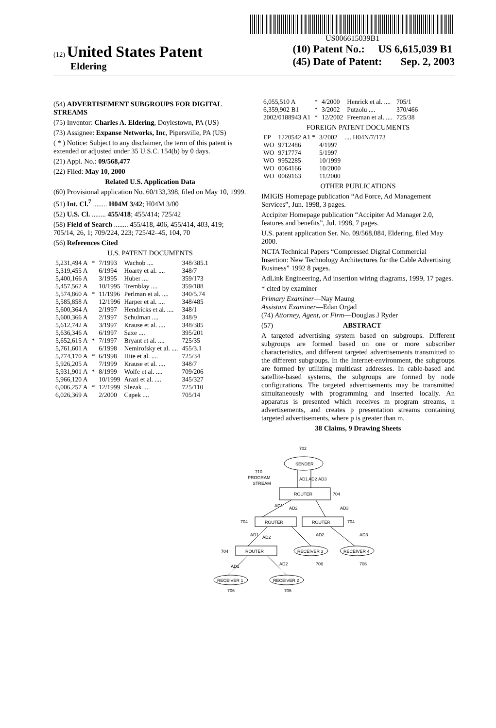US006615039B1
(12) United States Patent
Eldering
(10) Patent No.: US 6,615,039 B1
(45) Date of Patent: Sep. 2, 2003
(54) ADVERTISEMENT SUBGROUPS FOR DIGITAL STREAMS
(75) Inventor: Charles A. Eldering, Doylestown, PA (US)
(73) Assignee: Expanse Networks, Inc, Pipersville, PA (US)
( * ) Notice: Subject to any disclaimer, the term of this patent is extended or adjusted under 35 U.S.C. 154(b) by 0 days.
(21) Appl. No.: 09/568,477
(22) Filed: May 10, 2000
Related U.S. Application Data
(60) Provisional application No. 60/133,398, filed on May 10, 1999.
(51) Int. Cl.<sup>7</sup> ........ H04M 3/42; H04M 3/00
(52) U.S. Cl. ........ 455/418; 455/414; 725/42
(58) Field of Search ........ 455/418, 406, 455/414, 403, 419; 705/14, 26, 1; 709/224, 223; 725/42–45, 104, 70
(56) References Cited
U.S. PATENT DOCUMENTS
| 5,231,494 A | * | 7/1993 | Wachob .... | 348/385.1 |
| 5,319,455 A | | 6/1994 | Hoarty et al. .... | 348/7 |
| 5,400,166 A | | 3/1995 | Huber .... | 359/173 |
| 5,457,562 A | | 10/1995 | Tremblay .... | 359/188 |
| 5,574,860 A | * | 11/1996 | Perlman et al. .... | 340/5.74 |
| 5,585,858 A | | 12/1996 | Harper et al. .... | 348/485 |
| 5,600,364 A | | 2/1997 | Hendricks et al. .... | 348/1 |
| 5,600,366 A | | 2/1997 | Schulman .... | 348/9 |
| 5,612,742 A | | 3/1997 | Krause et al. .... | 348/385 |
| 5,636,346 A | | 6/1997 | Saxe .... | 395/201 |
| 5,652,615 A | * | 7/1997 | Bryant et al. .... | 725/35 |
| 5,761,601 A | | 6/1998 | Nemirofsky et al. .... | 455/3.1 |
| 5,774,170 A | * | 6/1998 | Hite et al. .... | 725/34 |
| 5,926,205 A | | 7/1999 | Krause et al. .... | 348/7 |
| 5,931,901 A | * | 8/1999 | Wolfe et al. .... | 709/206 |
| 5,966,120 A | | 10/1999 | Arazi et al. .... | 345/327 |
| 6,006,257 A | * | 12/1999 | Slezak .... | 725/110 |
| 6,026,369 A | | 2/2000 | Capek .... | 705/14 |
| 6,055,510 A | * | 4/2000 | Henrick et al. .... | 705/1 |
| 6,359,902 B1 | * | 3/2002 | Putzolu .... | 370/466 |
| 2002/0188943 A1 | * | 12/2002 | Freeman et al. .... | 725/38 |
FOREIGN PATENT DOCUMENTS
| EP | 1220542 A1 * | 3/2002 | .... H04N/7/173 |
| WO | 9712486 | 4/1997 | |
| WO | 9717774 | 5/1997 | |
| WO | 9952285 | 10/1999 | |
| WO | 0064166 | 10/2000 | |
| WO | 0069163 | 11/2000 | |
OTHER PUBLICATIONS
IMIGIS Homepage publication “Ad Force, Ad Management Services”, Jun. 1998, 3 pages.
Accipiter Homepage publication “Accipiter Ad Manager 2.0, features and benefits”, Jul. 1998, 7 pages.
U.S. patent application Ser. No. 09/568,084, Eldering, filed May 2000.
NCTA Technical Papers “Compressed Digital Commercial Insertion: New Technology Architectures for the Cable Advertising Business” 1992 8 pages.
AdLink Engineering, Ad insertion wiring diagrams, 1999, 17 pages.
* cited by examiner
Primary Examiner—Nay Maung
Assistant Examiner—Edan Orgad
(74) Attorney, Agent, or Firm—Douglas J Ryder
(57) ABSTRACT
A targeted advertising system based on subgroups. Different subgroups are formed based on one or more subscriber characteristics, and different targeted advertisements transmitted to the different subgroups. In the Internet-environment, the subgroups are formed by utilizing multicast addresses. In cable-based and satellite-based systems, the subgroups are formed by node configurations. The targeted advertisements may be transmitted simultaneously with programming and inserted locally. An apparatus is presented which receives m program streams, n advertisements, and creates p presentation streams containing targeted advertisements, where p is greater than m.
38 Claims, 9 Drawing Sheets
702
SENDER
710
PROGRAM
STREAM
AD1
AD2
AD3
ROUTER
704
AD3
704
ROUTER
ROUTER
704
AD2
AD3
704
ROUTER
RECEIVER 3
RECEIVER 4
706
706
AD2
RECEIVER 1
RECEIVER 2
706
706
AD1
AD2
AD1
AD2
AD1